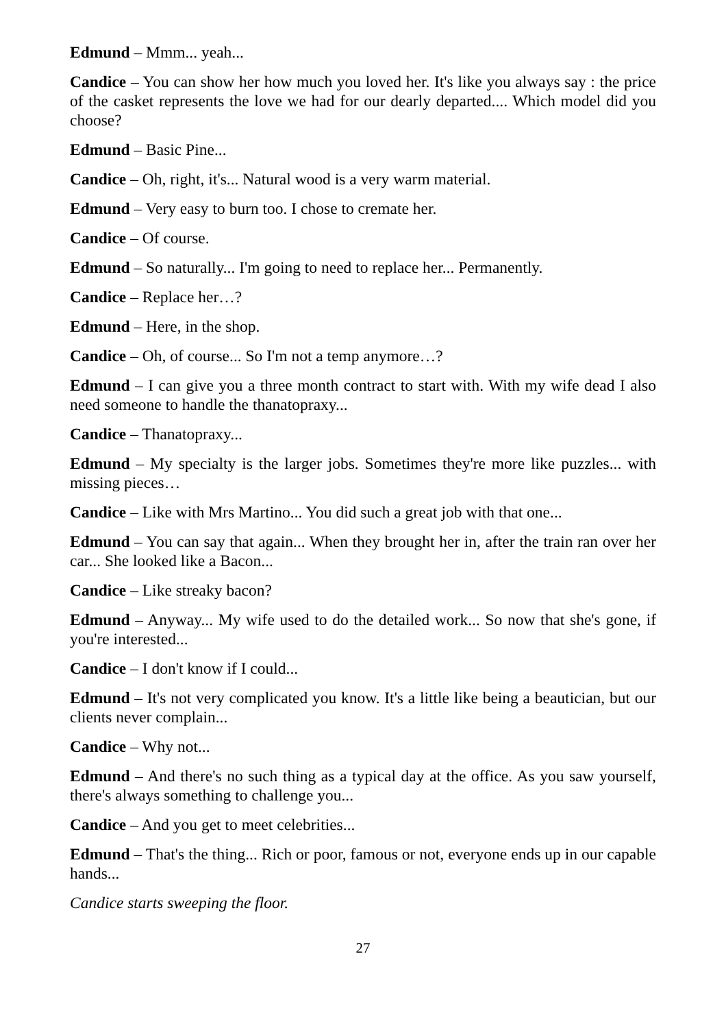Edmund – Mmm... yeah...
Candice – You can show her how much you loved her. It's like you always say : the price of the casket represents the love we had for our dearly departed.... Which model did you choose?
Edmund – Basic Pine...
Candice – Oh, right, it's... Natural wood is a very warm material.
Edmund – Very easy to burn too. I chose to cremate her.
Candice – Of course.
Edmund – So naturally... I'm going to need to replace her... Permanently.
Candice – Replace her…?
Edmund – Here, in the shop.
Candice – Oh, of course... So I'm not a temp anymore…?
Edmund – I can give you a three month contract to start with. With my wife dead I also need someone to handle the thanatopraxy...
Candice – Thanatopraxy...
Edmund – My specialty is the larger jobs. Sometimes they're more like puzzles... with missing pieces…
Candice – Like with Mrs Martino... You did such a great job with that one...
Edmund – You can say that again... When they brought her in, after the train ran over her car... She looked like a Bacon...
Candice – Like streaky bacon?
Edmund – Anyway... My wife used to do the detailed work... So now that she's gone, if you're interested...
Candice – I don't know if I could...
Edmund – It's not very complicated you know. It's a little like being a beautician, but our clients never complain...
Candice – Why not...
Edmund – And there's no such thing as a typical day at the office. As you saw yourself, there's always something to challenge you...
Candice – And you get to meet celebrities...
Edmund – That's the thing... Rich or poor, famous or not, everyone ends up in our capable hands...
Candice starts sweeping the floor.
27